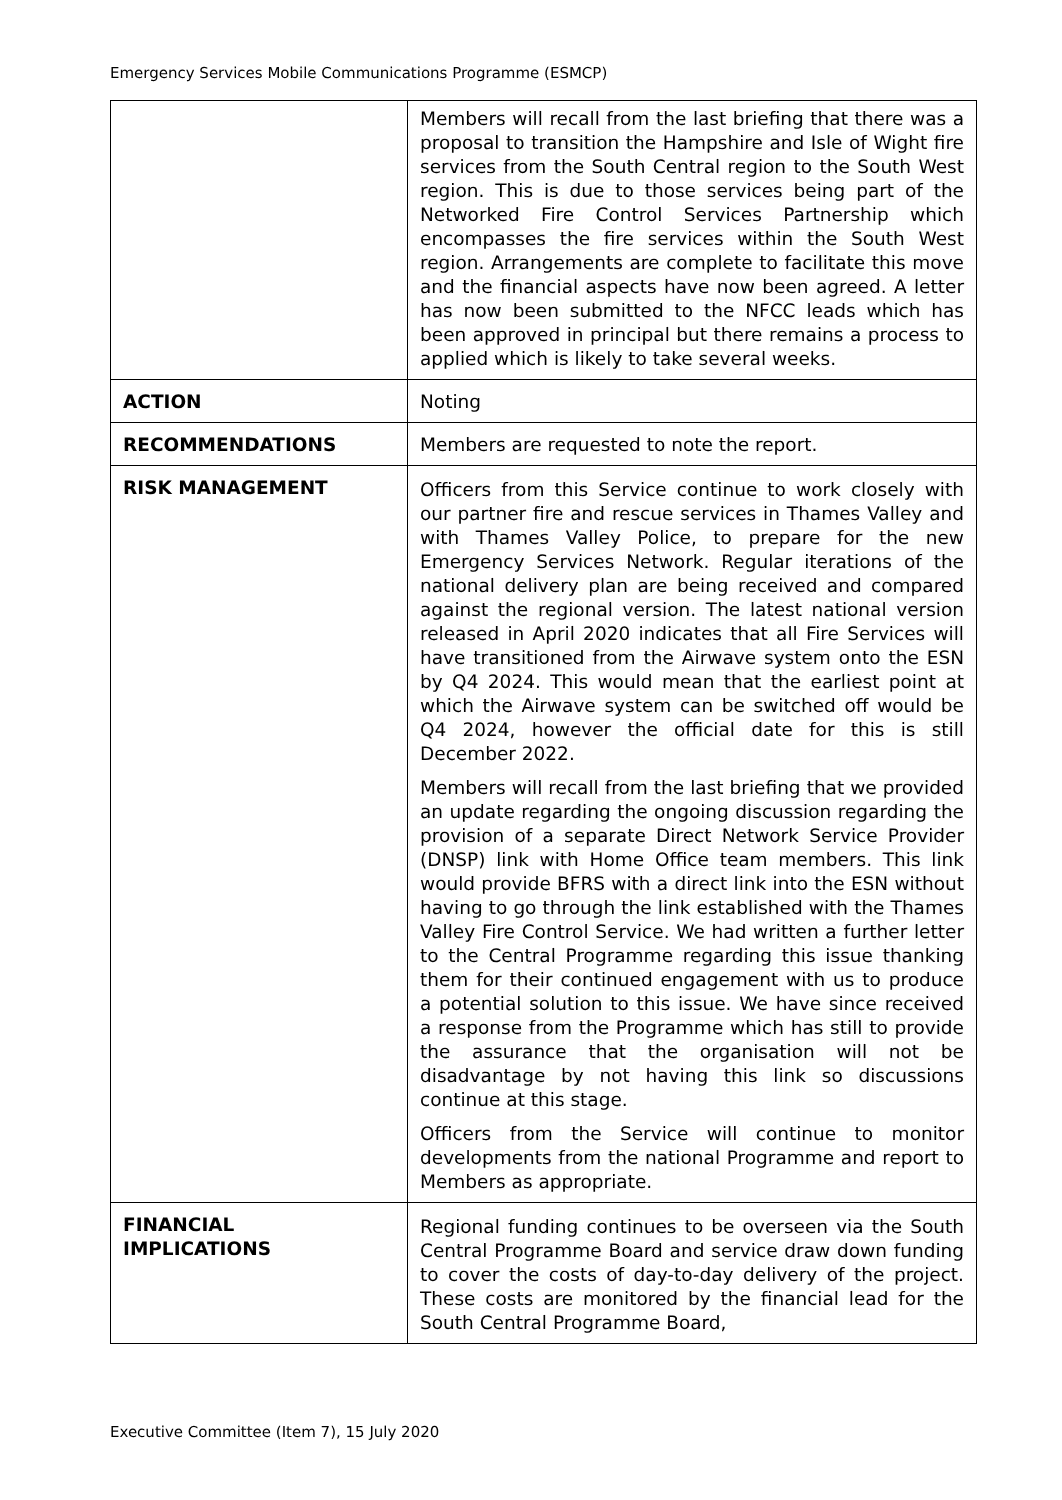Emergency Services Mobile Communications Programme (ESMCP)
| | Members will recall from the last briefing that there was a proposal to transition the Hampshire and Isle of Wight fire services from the South Central region to the South West region. This is due to those services being part of the Networked Fire Control Services Partnership which encompasses the fire services within the South West region. Arrangements are complete to facilitate this move and the financial aspects have now been agreed. A letter has now been submitted to the NFCC leads which has been approved in principal but there remains a process to applied which is likely to take several weeks. |
| ACTION | Noting |
| RECOMMENDATIONS | Members are requested to note the report. |
| RISK MANAGEMENT | Officers from this Service continue to work closely with our partner fire and rescue services in Thames Valley and with Thames Valley Police, to prepare for the new Emergency Services Network. Regular iterations of the national delivery plan are being received and compared against the regional version. The latest national version released in April 2020 indicates that all Fire Services will have transitioned from the Airwave system onto the ESN by Q4 2024. This would mean that the earliest point at which the Airwave system can be switched off would be Q4 2024, however the official date for this is still December 2022. Members will recall from the last briefing that we provided an update regarding the ongoing discussion regarding the provision of a separate Direct Network Service Provider (DNSP) link with Home Office team members. This link would provide BFRS with a direct link into the ESN without having to go through the link established with the Thames Valley Fire Control Service. We had written a further letter to the Central Programme regarding this issue thanking them for their continued engagement with us to produce a potential solution to this issue. We have since received a response from the Programme which has still to provide the assurance that the organisation will not be disadvantage by not having this link so discussions continue at this stage. Officers from the Service will continue to monitor developments from the national Programme and report to Members as appropriate. |
| FINANCIAL IMPLICATIONS | Regional funding continues to be overseen via the South Central Programme Board and service draw down funding to cover the costs of day-to-day delivery of the project. These costs are monitored by the financial lead for the South Central Programme Board, |
Executive Committee (Item 7), 15 July 2020